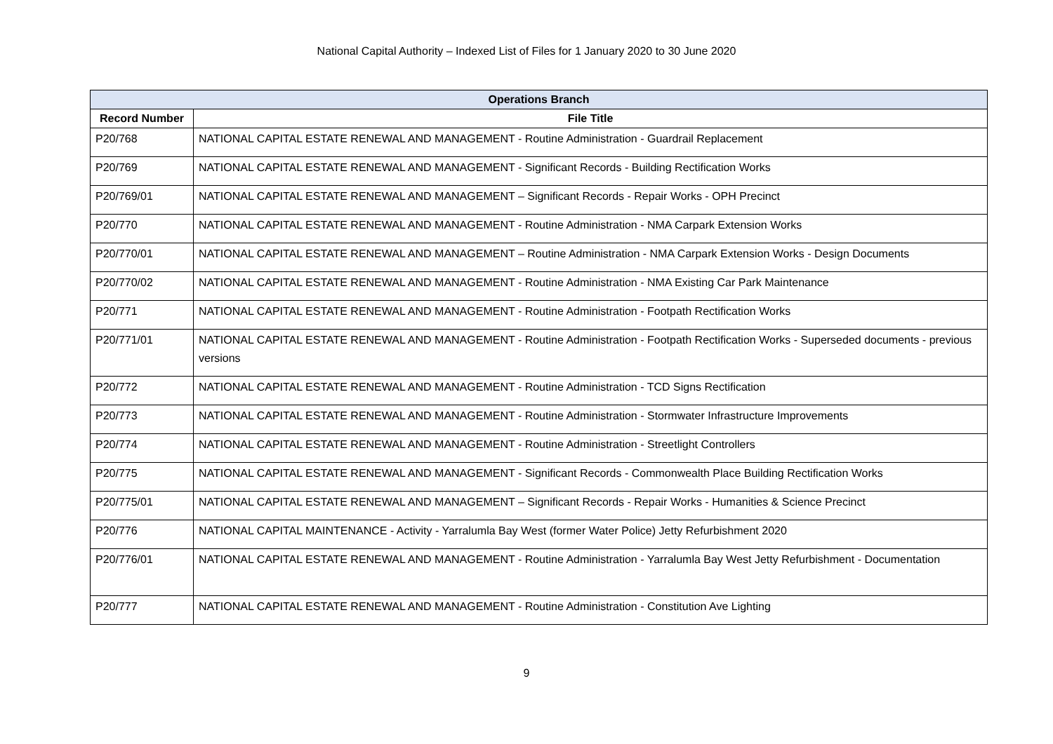National Capital Authority – Indexed List of Files for 1 January 2020 to 30 June 2020
| Operations Branch | |
| --- | --- |
| Record Number | File Title |
| P20/768 | NATIONAL CAPITAL ESTATE RENEWAL AND MANAGEMENT - Routine Administration - Guardrail Replacement |
| P20/769 | NATIONAL CAPITAL ESTATE RENEWAL AND MANAGEMENT - Significant Records - Building Rectification Works |
| P20/769/01 | NATIONAL CAPITAL ESTATE RENEWAL AND MANAGEMENT – Significant Records - Repair Works - OPH Precinct |
| P20/770 | NATIONAL CAPITAL ESTATE RENEWAL AND MANAGEMENT - Routine Administration - NMA Carpark Extension Works |
| P20/770/01 | NATIONAL CAPITAL ESTATE RENEWAL AND MANAGEMENT – Routine Administration - NMA Carpark Extension Works - Design Documents |
| P20/770/02 | NATIONAL CAPITAL ESTATE RENEWAL AND MANAGEMENT - Routine Administration - NMA Existing Car Park Maintenance |
| P20/771 | NATIONAL CAPITAL ESTATE RENEWAL AND MANAGEMENT - Routine Administration - Footpath Rectification Works |
| P20/771/01 | NATIONAL CAPITAL ESTATE RENEWAL AND MANAGEMENT - Routine Administration - Footpath Rectification Works - Superseded documents - previous versions |
| P20/772 | NATIONAL CAPITAL ESTATE RENEWAL AND MANAGEMENT - Routine Administration - TCD Signs Rectification |
| P20/773 | NATIONAL CAPITAL ESTATE RENEWAL AND MANAGEMENT - Routine Administration - Stormwater Infrastructure Improvements |
| P20/774 | NATIONAL CAPITAL ESTATE RENEWAL AND MANAGEMENT - Routine Administration - Streetlight Controllers |
| P20/775 | NATIONAL CAPITAL ESTATE RENEWAL AND MANAGEMENT - Significant Records - Commonwealth Place Building Rectification Works |
| P20/775/01 | NATIONAL CAPITAL ESTATE RENEWAL AND MANAGEMENT – Significant Records - Repair Works - Humanities & Science Precinct |
| P20/776 | NATIONAL CAPITAL MAINTENANCE - Activity - Yarralumla Bay West (former Water Police) Jetty Refurbishment 2020 |
| P20/776/01 | NATIONAL CAPITAL ESTATE RENEWAL AND MANAGEMENT - Routine Administration - Yarralumla Bay West Jetty Refurbishment - Documentation |
| P20/777 | NATIONAL CAPITAL ESTATE RENEWAL AND MANAGEMENT - Routine Administration - Constitution Ave Lighting |
9